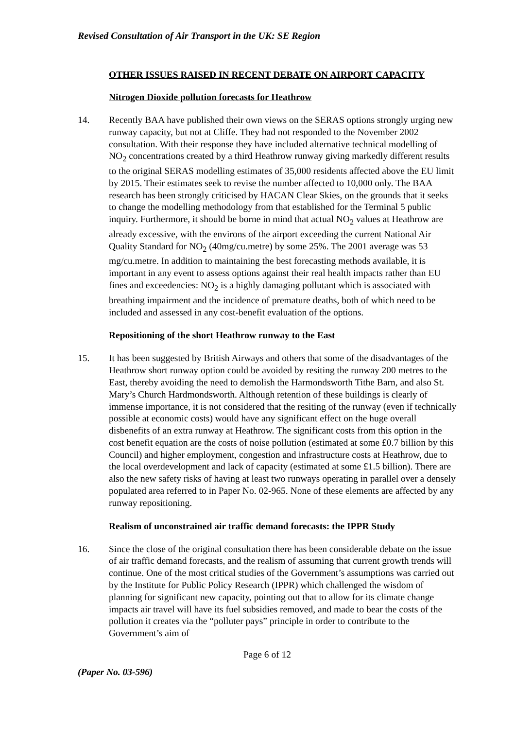Revised Consultation of Air Transport in the UK: SE Region
OTHER ISSUES RAISED IN RECENT DEBATE ON AIRPORT CAPACITY
Nitrogen Dioxide pollution forecasts for Heathrow
14. Recently BAA have published their own views on the SERAS options strongly urging new runway capacity, but not at Cliffe. They had not responded to the November 2002 consultation. With their response they have included alternative technical modelling of NO<sub>2</sub> concentrations created by a third Heathrow runway giving markedly different results to the original SERAS modelling estimates of 35,000 residents affected above the EU limit by 2015. Their estimates seek to revise the number affected to 10,000 only. The BAA research has been strongly criticised by HACAN Clear Skies, on the grounds that it seeks to change the modelling methodology from that established for the Terminal 5 public inquiry. Furthermore, it should be borne in mind that actual NO<sub>2</sub> values at Heathrow are already excessive, with the environs of the airport exceeding the current National Air Quality Standard for NO<sub>2</sub> (40mg/cu.metre) by some 25%. The 2001 average was 53 mg/cu.metre. In addition to maintaining the best forecasting methods available, it is important in any event to assess options against their real health impacts rather than EU fines and exceedencies: NO<sub>2</sub> is a highly damaging pollutant which is associated with breathing impairment and the incidence of premature deaths, both of which need to be included and assessed in any cost-benefit evaluation of the options.
Repositioning of the short Heathrow runway to the East
15. It has been suggested by British Airways and others that some of the disadvantages of the Heathrow short runway option could be avoided by resiting the runway 200 metres to the East, thereby avoiding the need to demolish the Harmondsworth Tithe Barn, and also St. Mary’s Church Hardmondsworth. Although retention of these buildings is clearly of immense importance, it is not considered that the resiting of the runway (even if technically possible at economic costs) would have any significant effect on the huge overall disbenefits of an extra runway at Heathrow. The significant costs from this option in the cost benefit equation are the costs of noise pollution (estimated at some £0.7 billion by this Council) and higher employment, congestion and infrastructure costs at Heathrow, due to the local overdevelopment and lack of capacity (estimated at some £1.5 billion). There are also the new safety risks of having at least two runways operating in parallel over a densely populated area referred to in Paper No. 02-965. None of these elements are affected by any runway repositioning.
Realism of unconstrained air traffic demand forecasts: the IPPR Study
16. Since the close of the original consultation there has been considerable debate on the issue of air traffic demand forecasts, and the realism of assuming that current growth trends will continue. One of the most critical studies of the Government’s assumptions was carried out by the Institute for Public Policy Research (IPPR) which challenged the wisdom of planning for significant new capacity, pointing out that to allow for its climate change impacts air travel will have its fuel subsidies removed, and made to bear the costs of the pollution it creates via the “polluter pays” principle in order to contribute to the Government’s aim of
Page 6 of 12
(Paper No. 03-596)